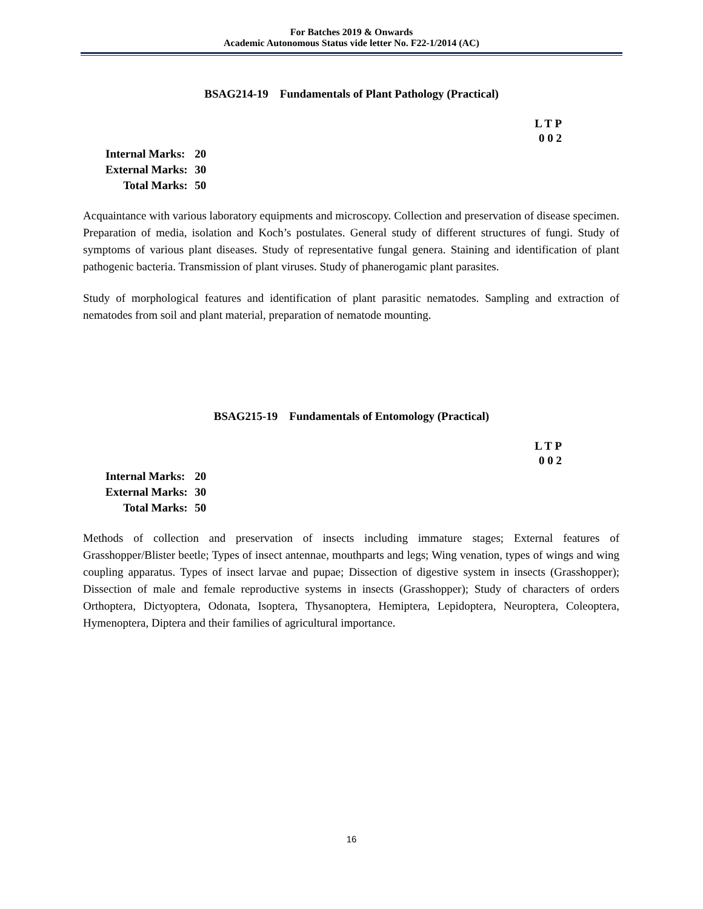For Batches 2019 & Onwards
Academic Autonomous Status vide letter No. F22-1/2014 (AC)
BSAG214-19 Fundamentals of Plant Pathology (Practical)
L T P
0 0 2
| Internal Marks: | 20 |
| External Marks: | 30 |
| Total Marks: | 50 |
Acquaintance with various laboratory equipments and microscopy. Collection and preservation of disease specimen. Preparation of media, isolation and Koch’s postulates. General study of different structures of fungi. Study of symptoms of various plant diseases. Study of representative fungal genera. Staining and identification of plant pathogenic bacteria. Transmission of plant viruses. Study of phanerogamic plant parasites.
Study of morphological features and identification of plant parasitic nematodes. Sampling and extraction of nematodes from soil and plant material, preparation of nematode mounting.
BSAG215-19 Fundamentals of Entomology (Practical)
L T P
0 0 2
| Internal Marks: | 20 |
| External Marks: | 30 |
| Total Marks: | 50 |
Methods of collection and preservation of insects including immature stages; External features of Grasshopper/Blister beetle; Types of insect antennae, mouthparts and legs; Wing venation, types of wings and wing coupling apparatus. Types of insect larvae and pupae; Dissection of digestive system in insects (Grasshopper); Dissection of male and female reproductive systems in insects (Grasshopper); Study of characters of orders Orthoptera, Dictyoptera, Odonata, Isoptera, Thysanoptera, Hemiptera, Lepidoptera, Neuroptera, Coleoptera, Hymenoptera, Diptera and their families of agricultural importance.
16